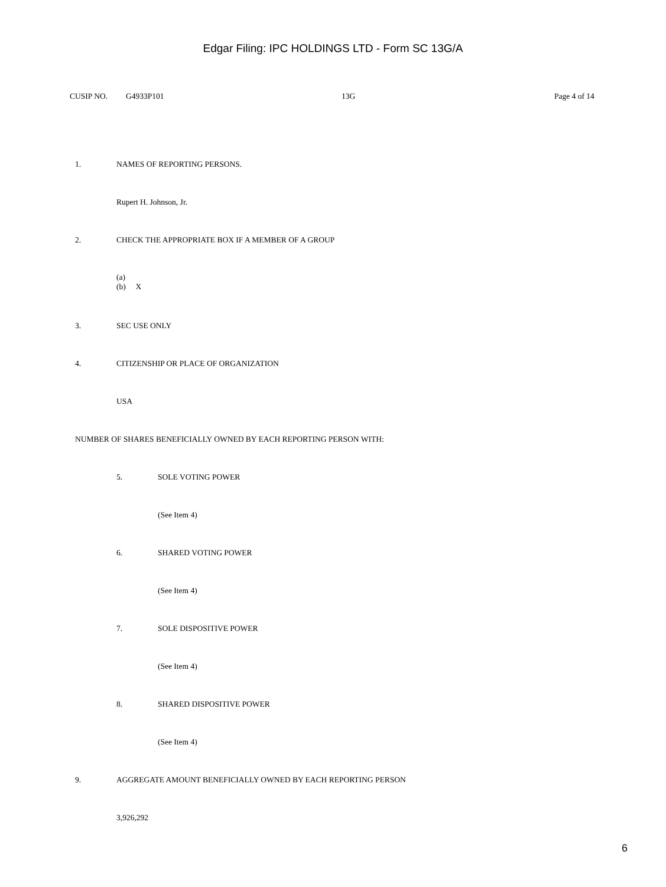Edgar Filing: IPC HOLDINGS LTD - Form SC 13G/A
CUSIP NO. G4933P101 13G Page 4 of 14
1. NAMES OF REPORTING PERSONS.
Rupert H. Johnson, Jr.
2. CHECK THE APPROPRIATE BOX IF A MEMBER OF A GROUP
(a)
(b) X
3. SEC USE ONLY
4. CITIZENSHIP OR PLACE OF ORGANIZATION
USA
NUMBER OF SHARES BENEFICIALLY OWNED BY EACH REPORTING PERSON WITH:
5. SOLE VOTING POWER
(See Item 4)
6. SHARED VOTING POWER
(See Item 4)
7. SOLE DISPOSITIVE POWER
(See Item 4)
8. SHARED DISPOSITIVE POWER
(See Item 4)
9. AGGREGATE AMOUNT BENEFICIALLY OWNED BY EACH REPORTING PERSON
3,926,292
6